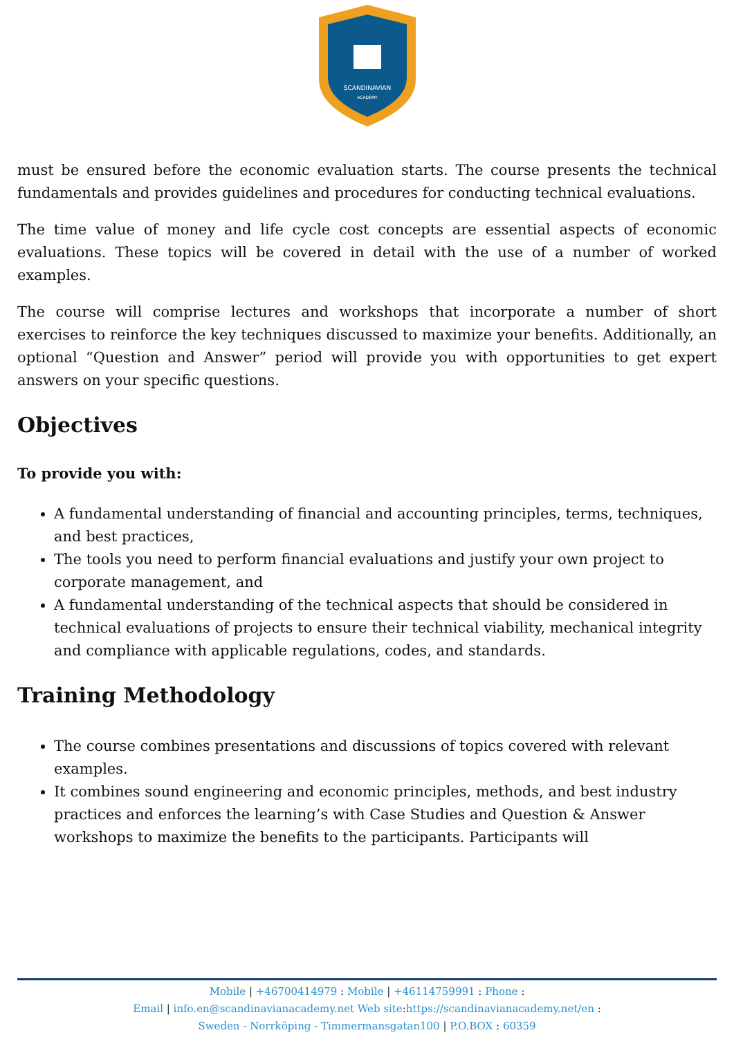SCANDINAVIAN
ACADEMY
must be ensured before the economic evaluation starts. The course presents the technical fundamentals and provides guidelines and procedures for conducting technical evaluations.
The time value of money and life cycle cost concepts are essential aspects of economic evaluations. These topics will be covered in detail with the use of a number of worked examples.
The course will comprise lectures and workshops that incorporate a number of short exercises to reinforce the key techniques discussed to maximize your benefits. Additionally, an optional “Question and Answer” period will provide you with opportunities to get expert answers on your specific questions.
Objectives
To provide you with:
A fundamental understanding of financial and accounting principles, terms, techniques, and best practices,
The tools you need to perform financial evaluations and justify your own project to corporate management, and
A fundamental understanding of the technical aspects that should be considered in technical evaluations of projects to ensure their technical viability, mechanical integrity and compliance with applicable regulations, codes, and standards.
Training Methodology
The course combines presentations and discussions of topics covered with relevant examples.
It combines sound engineering and economic principles, methods, and best industry practices and enforces the learning’s with Case Studies and Question & Answer workshops to maximize the benefits to the participants. Participants will
Mobile | +46700414979 : Mobile | +46114759991 : Phone :
Email | info.en@scandinavianacademy.net Web site: https://scandinavianacademy.net/en :
Sweden - Norrköping - Timmermansgatan100 | P.O.BOX : 60359